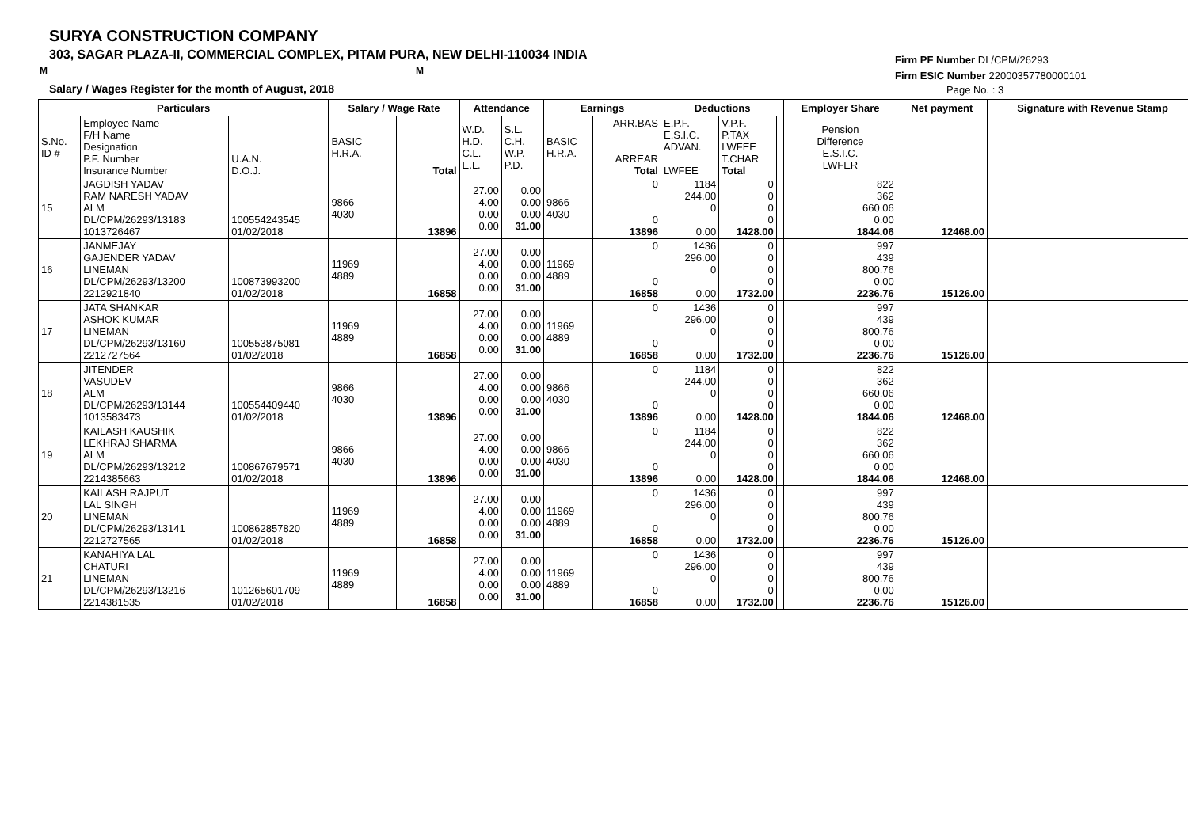SURYA CONSTRUCTION COMPANY
303, SAGAR PLAZA-II, COMMERCIAL COMPLEX, PITAM PURA, NEW DELHI-110034 INDIA
M M
Salary / Wages Register for the month of August, 2018
Firm PF Number DL/CPM/26293
Firm ESIC Number 22000357780000101
Page No. : 3
| Particulars | | | Salary / Wage Rate | | Attendance | | Earnings | | Deductions | | | Employer Share | Net payment | Signature with Revenue Stamp |
| --- | --- | --- | --- | --- | --- | --- | --- | --- | --- | --- | --- | --- | --- | --- |
| S.No. ID # | Employee Name F/H Name Designation P.F. Number Insurance Number | U.A.N. D.O.J. | BASIC H.R.A. | Total | W.D. H.D. C.L. E.L. | S.L. C.H. W.P. P.D. | BASIC H.R.A. | ARR.BAS ARREAR Total | E.P.F. E.S.I.C. ADVAN. LWFEE | V.P.F. P.TAX LWFEE T.CHAR Total | | Pension Difference E.S.I.C. LWFER | | |
| 15 | JAGDISH YADAV RAM NARESH YADAV ALM DL/CPM/26293/13183 1013726467 | 100554243545 01/02/2018 | 9866 4030 | 13896 | 27.00 4.00 0.00 0.00 | 0.00 0.00 0.00 31.00 | 9866 4030 | 0 0 13896 | 1184 244.00 0 0.00 | 0 0 0 0 1428.00 | | 822 362 660.06 0.00 1844.06 | 12468.00 | |
| 16 | JANMEJAY GAJENDER YADAV LINEMAN DL/CPM/26293/13200 2212921840 | 100873993200 01/02/2018 | 11969 4889 | 16858 | 27.00 4.00 0.00 0.00 | 0.00 0.00 0.00 31.00 | 11969 4889 | 0 0 16858 | 1436 296.00 0 0.00 | 0 0 0 0 1732.00 | | 997 439 800.76 0.00 2236.76 | 15126.00 | |
| 17 | JATA SHANKAR ASHOK KUMAR LINEMAN DL/CPM/26293/13160 2212727564 | 100553875081 01/02/2018 | 11969 4889 | 16858 | 27.00 4.00 0.00 0.00 | 0.00 0.00 0.00 31.00 | 11969 4889 | 0 0 16858 | 1436 296.00 0 0.00 | 0 0 0 0 1732.00 | | 997 439 800.76 0.00 2236.76 | 15126.00 | |
| 18 | JITENDER VASUDEV ALM DL/CPM/26293/13144 1013583473 | 100554409440 01/02/2018 | 9866 4030 | 13896 | 27.00 4.00 0.00 0.00 | 0.00 0.00 0.00 31.00 | 9866 4030 | 0 0 13896 | 1184 244.00 0 0.00 | 0 0 0 0 1428.00 | | 822 362 660.06 0.00 1844.06 | 12468.00 | |
| 19 | KAILASH KAUSHIK LEKHRAJ SHARMA ALM DL/CPM/26293/13212 2214385663 | 100867679571 01/02/2018 | 9866 4030 | 13896 | 27.00 4.00 0.00 0.00 | 0.00 0.00 0.00 31.00 | 9866 4030 | 0 0 13896 | 1184 244.00 0 0.00 | 0 0 0 0 1428.00 | | 822 362 660.06 0.00 1844.06 | 12468.00 | |
| 20 | KAILASH RAJPUT LAL SINGH LINEMAN DL/CPM/26293/13141 2212727565 | 100862857820 01/02/2018 | 11969 4889 | 16858 | 27.00 4.00 0.00 0.00 | 0.00 0.00 0.00 31.00 | 11969 4889 | 0 0 16858 | 1436 296.00 0 0.00 | 0 0 0 0 1732.00 | | 997 439 800.76 0.00 2236.76 | 15126.00 | |
| 21 | KANAHIYA LAL CHATURI LINEMAN DL/CPM/26293/13216 2214381535 | 101265601709 01/02/2018 | 11969 4889 | 16858 | 27.00 4.00 0.00 0.00 | 0.00 0.00 0.00 31.00 | 11969 4889 | 0 0 16858 | 1436 296.00 0 0.00 | 0 0 0 0 1732.00 | | 997 439 800.76 0.00 2236.76 | 15126.00 | |